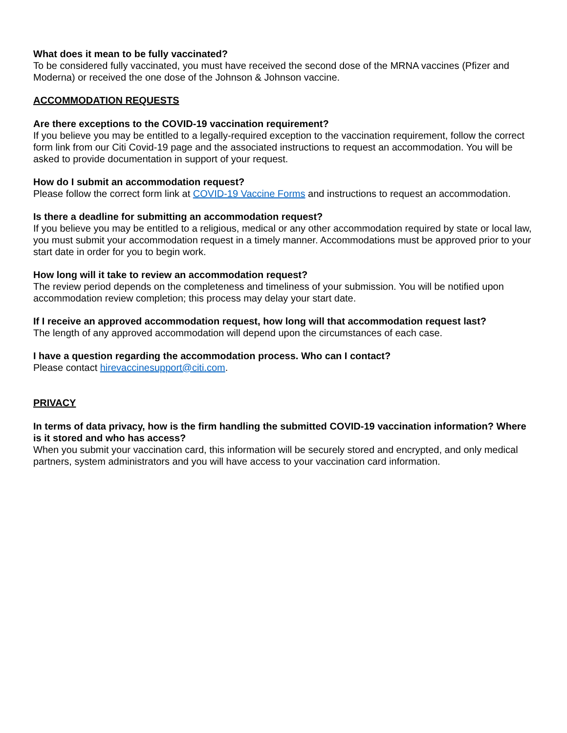What does it mean to be fully vaccinated?
To be considered fully vaccinated, you must have received the second dose of the MRNA vaccines (Pfizer and Moderna) or received the one dose of the Johnson & Johnson vaccine.
ACCOMMODATION REQUESTS
Are there exceptions to the COVID-19 vaccination requirement?
If you believe you may be entitled to a legally-required exception to the vaccination requirement, follow the correct form link from our Citi Covid-19 page and the associated instructions to request an accommodation. You will be asked to provide documentation in support of your request.
How do I submit an accommodation request?
Please follow the correct form link at COVID-19 Vaccine Forms and instructions to request an accommodation.
Is there a deadline for submitting an accommodation request?
If you believe you may be entitled to a religious, medical or any other accommodation required by state or local law, you must submit your accommodation request in a timely manner. Accommodations must be approved prior to your start date in order for you to begin work.
How long will it take to review an accommodation request?
The review period depends on the completeness and timeliness of your submission. You will be notified upon accommodation review completion; this process may delay your start date.
If I receive an approved accommodation request, how long will that accommodation request last?
The length of any approved accommodation will depend upon the circumstances of each case.
I have a question regarding the accommodation process. Who can I contact?
Please contact hirevaccinesupport@citi.com.
PRIVACY
In terms of data privacy, how is the firm handling the submitted COVID-19 vaccination information? Where is it stored and who has access?
When you submit your vaccination card, this information will be securely stored and encrypted, and only medical partners, system administrators and you will have access to your vaccination card information.